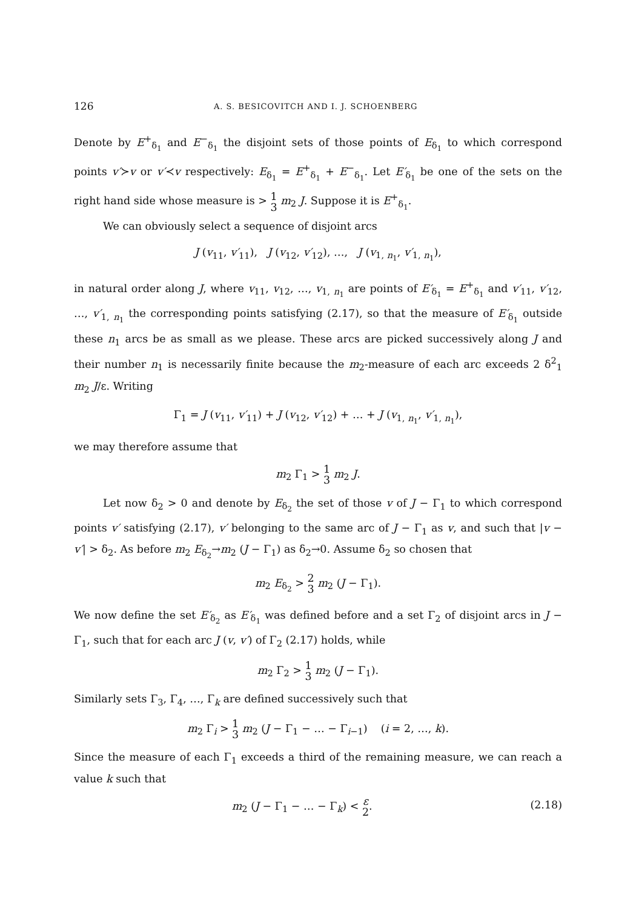126 A. S. BESICOVITCH AND I. J. SCHOENBERG
Denote by E<sup>+</sup><sub>δ<sub>1</sub></sub> and E<sup>−</sup><sub>δ<sub>1</sub></sub> the disjoint sets of those points of E<sub>δ<sub>1</sub></sub> to which correspond points v′≻v or v′≺v respectively: E<sub>δ<sub>1</sub></sub> = E<sup>+</sup><sub>δ<sub>1</sub></sub> + E<sup>−</sup><sub>δ<sub>1</sub></sub>. Let E′<sub>δ<sub>1</sub></sub> be one of the sets on the right hand side whose measure is > 1 3 m<sub>2</sub> J. Suppose it is E<sup>+</sup><sub>δ<sub>1</sub></sub>.
We can obviously select a sequence of disjoint arcs
J (v<sub>11</sub>, v′<sub>11</sub>), J (v<sub>12</sub>, v′<sub>12</sub>), …, J (v<sub>1, n<sub>1</sub></sub>, v′<sub>1, n<sub>1</sub></sub>),
in natural order along J, where v<sub>11</sub>, v<sub>12</sub>, …, v<sub>1, n<sub>1</sub></sub> are points of E′<sub>δ<sub>1</sub></sub> = E<sup>+</sup><sub>δ<sub>1</sub></sub> and v′<sub>11</sub>, v′<sub>12</sub>, …, v′<sub>1, n<sub>1</sub></sub> the corresponding points satisfying (2.17), so that the measure of E′<sub>δ<sub>1</sub></sub> outside these n<sub>1</sub> arcs be as small as we please. These arcs are picked successively along J and their number n<sub>1</sub> is necessarily finite because the m<sub>2</sub>-measure of each arc exceeds 2 δ<sup>2</sup><sub>1</sub> m<sub>2</sub> J/ε. Writing
Γ<sub>1</sub> = J (v<sub>11</sub>, v′<sub>11</sub>) + J (v<sub>12</sub>, v′<sub>12</sub>) + … + J (v<sub>1, n<sub>1</sub></sub>, v′<sub>1, n<sub>1</sub></sub>),
we may therefore assume that
m<sub>2</sub> Γ<sub>1</sub> > 1 3 m<sub>2</sub> J.
Let now δ<sub>2</sub> > 0 and denote by E<sub>δ<sub>2</sub></sub> the set of those v of J − Γ<sub>1</sub> to which correspond points v′ satisfying (2.17), v′ belonging to the same arc of J − Γ<sub>1</sub> as v, and such that |v − v′| > δ<sub>2</sub>. As before m<sub>2</sub> E<sub>δ<sub>2</sub></sub>→m<sub>2</sub> (J − Γ<sub>1</sub>) as δ<sub>2</sub>→0. Assume δ<sub>2</sub> so chosen that
m<sub>2</sub> E<sub>δ<sub>2</sub></sub> > 2 3 m<sub>2</sub> (J − Γ<sub>1</sub>).
We now define the set E′<sub>δ<sub>2</sub></sub> as E′<sub>δ<sub>1</sub></sub> was defined before and a set Γ<sub>2</sub> of disjoint arcs in J − Γ<sub>1</sub>, such that for each arc J (v, v′) of Γ<sub>2</sub> (2.17) holds, while
m<sub>2</sub> Γ<sub>2</sub> > 1 3 m<sub>2</sub> (J − Γ<sub>1</sub>).
Similarly sets Γ<sub>3</sub>, Γ<sub>4</sub>, …, Γ<sub>k</sub> are defined successively such that
m<sub>2</sub> Γ<sub>i</sub> > 1 3 m<sub>2</sub> (J − Γ<sub>1</sub> − … − Γ<sub>i−1</sub>) (i = 2, …, k).
Since the measure of each Γ<sub>1</sub> exceeds a third of the remaining measure, we can reach a value k such that
m<sub>2</sub> (J − Γ<sub>1</sub> − … − Γ<sub>k</sub>) < ε 2. (2.18)